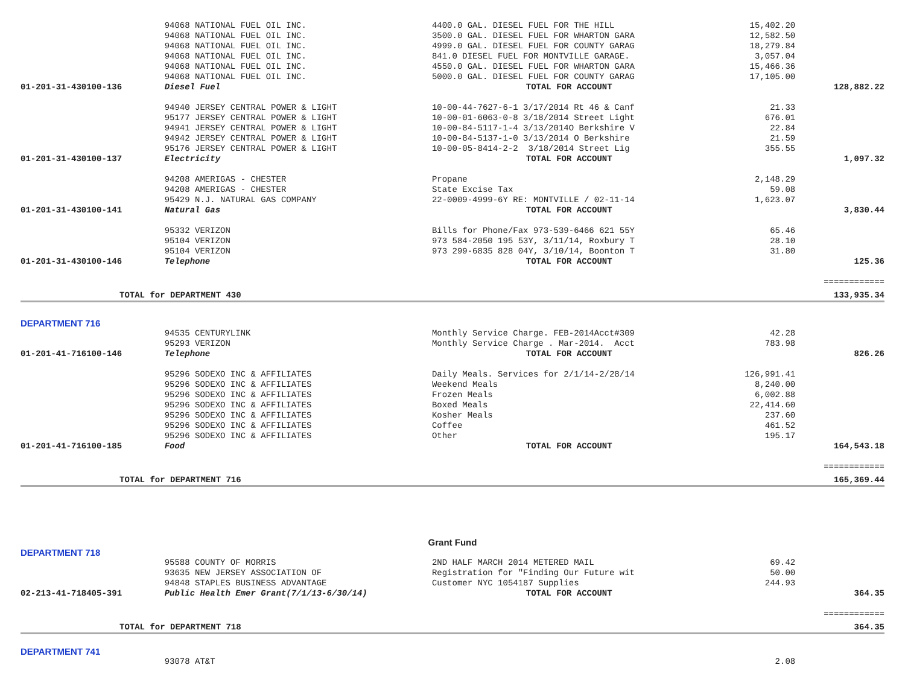| | 94068 NATIONAL FUEL OIL INC. | 4400.0 GAL. DIESEL FUEL FOR THE HILL | 15,402.20 | |
| | 94068 NATIONAL FUEL OIL INC. | 3500.0 GAL. DIESEL FUEL FOR WHARTON GARA | 12,582.50 | |
| | 94068 NATIONAL FUEL OIL INC. | 4999.0 GAL. DIESEL FUEL FOR COUNTY GARAG | 18,279.84 | |
| | 94068 NATIONAL FUEL OIL INC. | 841.0 DIESEL FUEL FOR MONTVILLE GARAGE. | 3,057.04 | |
| | 94068 NATIONAL FUEL OIL INC. | 4550.0 GAL. DIESEL FUEL FOR WHARTON GARA | 15,466.36 | |
| | 94068 NATIONAL FUEL OIL INC. | 5000.0 GAL. DIESEL FUEL FOR COUNTY GARAG | 17,105.00 | |
| 01-201-31-430100-136 | Diesel Fuel | TOTAL FOR ACCOUNT | | 128,882.22 |
| | 94940 JERSEY CENTRAL POWER & LIGHT | 10-00-44-7627-6-1 3/17/2014 Rt 46 & Canf | 21.33 | |
| | 95177 JERSEY CENTRAL POWER & LIGHT | 10-00-01-6063-0-8 3/18/2014 Street Light | 676.01 | |
| | 94941 JERSEY CENTRAL POWER & LIGHT | 10-00-84-5117-1-4 3/13/2014O Berkshire V | 22.84 | |
| | 94942 JERSEY CENTRAL POWER & LIGHT | 10-00-84-5137-1-0 3/13/2014 O Berkshire | 21.59 | |
| | 95176 JERSEY CENTRAL POWER & LIGHT | 10-00-05-8414-2-2 3/18/2014 Street Lig | 355.55 | |
| 01-201-31-430100-137 | Electricity | TOTAL FOR ACCOUNT | | 1,097.32 |
| | 94208 AMERIGAS - CHESTER | Propane | 2,148.29 | |
| | 94208 AMERIGAS - CHESTER | State Excise Tax | 59.08 | |
| | 95429 N.J. NATURAL GAS COMPANY | 22-0009-4999-6Y RE: MONTVILLE / 02-11-14 | 1,623.07 | |
| 01-201-31-430100-141 | Natural Gas | TOTAL FOR ACCOUNT | | 3,830.44 |
| | 95332 VERIZON | Bills for Phone/Fax 973-539-6466 621 55Y | 65.46 | |
| | 95104 VERIZON | 973 584-2050 195 53Y, 3/11/14, Roxbury T | 28.10 | |
| | 95104 VERIZON | 973 299-6835 828 04Y, 3/10/14, Boonton T | 31.80 | |
| 01-201-31-430100-146 | Telephone | TOTAL FOR ACCOUNT | | 125.36 |
| | | | | ============ |
| TOTAL for DEPARTMENT 430 | | | | 133,935.34 |
| DEPARTMENT 716 | | | | |
| | 94535 CENTURYLINK | Monthly Service Charge. FEB-2014Acct#309 | 42.28 | |
| | 95293 VERIZON | Monthly Service Charge . Mar-2014. Acct | 783.98 | |
| 01-201-41-716100-146 | Telephone | TOTAL FOR ACCOUNT | | 826.26 |
| | 95296 SODEXO INC & AFFILIATES | Daily Meals. Services for 2/1/14-2/28/14 | 126,991.41 | |
| | 95296 SODEXO INC & AFFILIATES | Weekend Meals | 8,240.00 | |
| | 95296 SODEXO INC & AFFILIATES | Frozen Meals | 6,002.88 | |
| | 95296 SODEXO INC & AFFILIATES | Boxed Meals | 22,414.60 | |
| | 95296 SODEXO INC & AFFILIATES | Kosher Meals | 237.60 | |
| | 95296 SODEXO INC & AFFILIATES | Coffee | 461.52 | |
| | 95296 SODEXO INC & AFFILIATES | Other | 195.17 | |
| 01-201-41-716100-185 | Food | TOTAL FOR ACCOUNT | | 164,543.18 |
| | | | | ============ |
| TOTAL for DEPARTMENT 716 | | | | 165,369.44 |
| Grant Fund | | | | |
| DEPARTMENT 718 | | | | |
| | 95588 COUNTY OF MORRIS | 2ND HALF MARCH 2014 METERED MAIL | 69.42 | |
| | 93635 NEW JERSEY ASSOCIATION OF | Registration for "Finding Our Future wit | 50.00 | |
| | 94848 STAPLES BUSINESS ADVANTAGE | Customer NYC 1054187 Supplies | 244.93 | |
| 02-213-41-718405-391 | Public Health Emer Grant(7/1/13-6/30/14) | TOTAL FOR ACCOUNT | | 364.35 |
| | | | | ============ |
| TOTAL for DEPARTMENT 718 | | | | 364.35 |
| DEPARTMENT 741 | | | | |
| | 93078 AT&T | | 2.08 | |